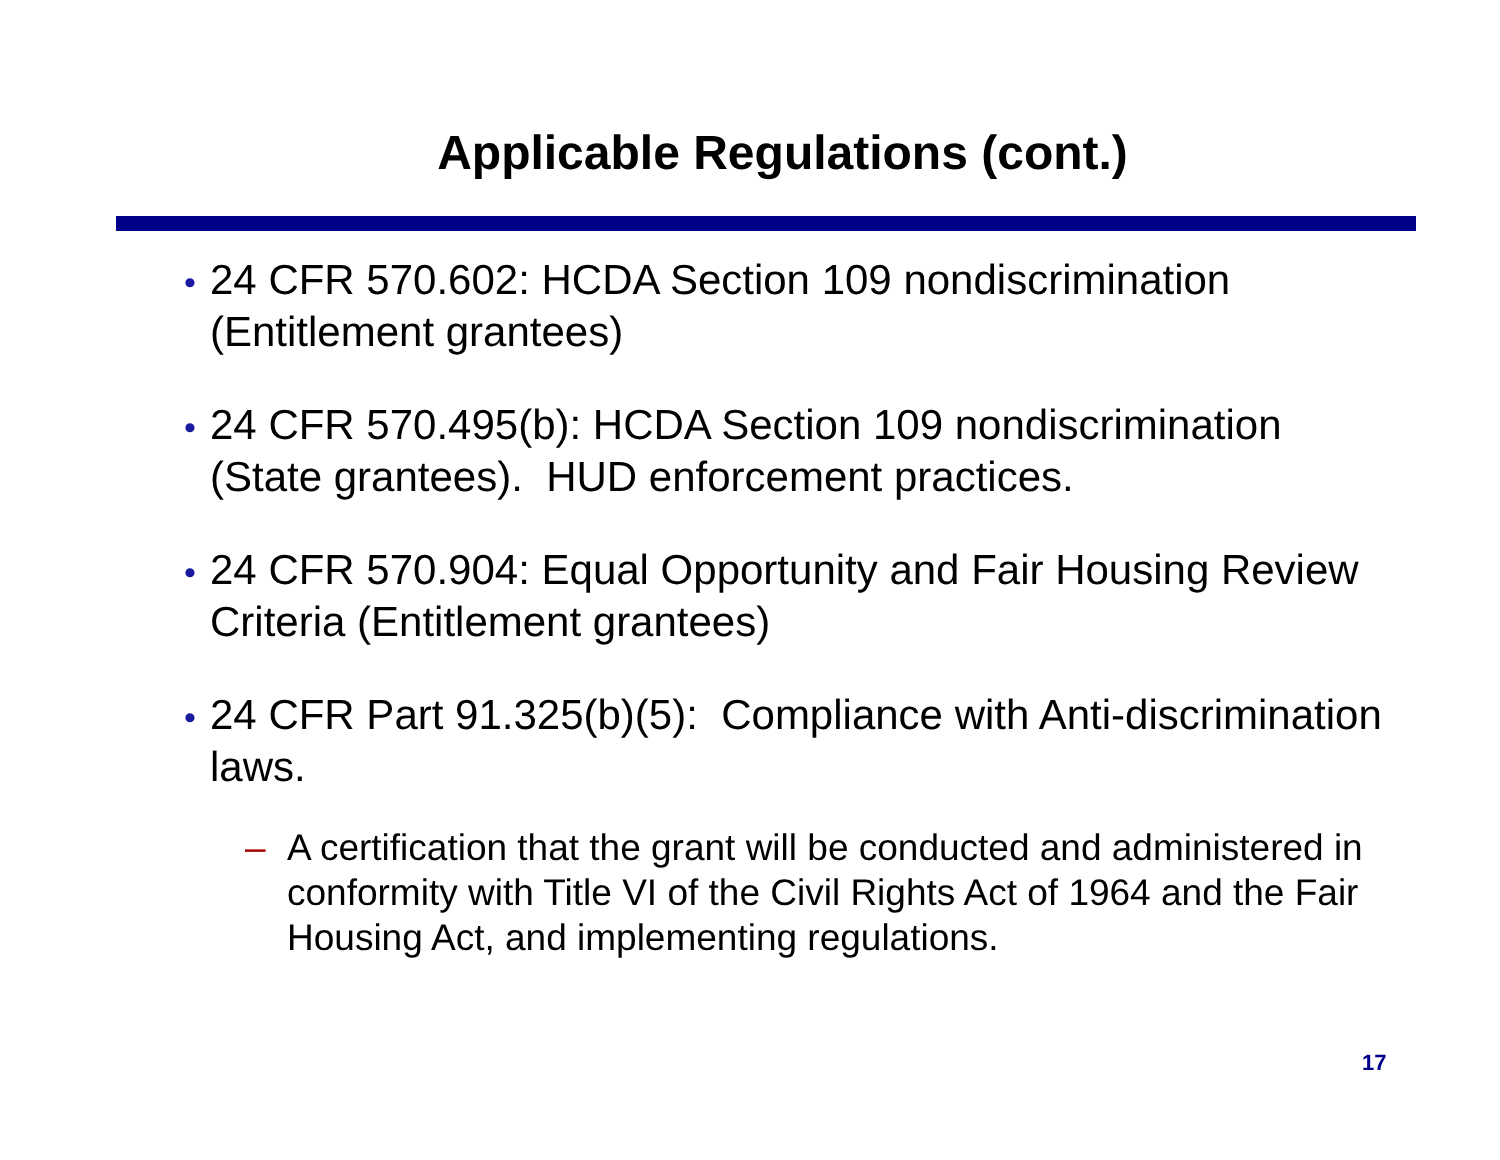Applicable Regulations (cont.)
• 24 CFR 570.602: HCDA Section 109 nondiscrimination (Entitlement grantees)
• 24 CFR 570.495(b): HCDA Section 109 nondiscrimination (State grantees). HUD enforcement practices.
• 24 CFR 570.904: Equal Opportunity and Fair Housing Review Criteria (Entitlement grantees)
• 24 CFR Part 91.325(b)(5): Compliance with Anti-discrimination laws.
– A certification that the grant will be conducted and administered in conformity with Title VI of the Civil Rights Act of 1964 and the Fair Housing Act, and implementing regulations.
17